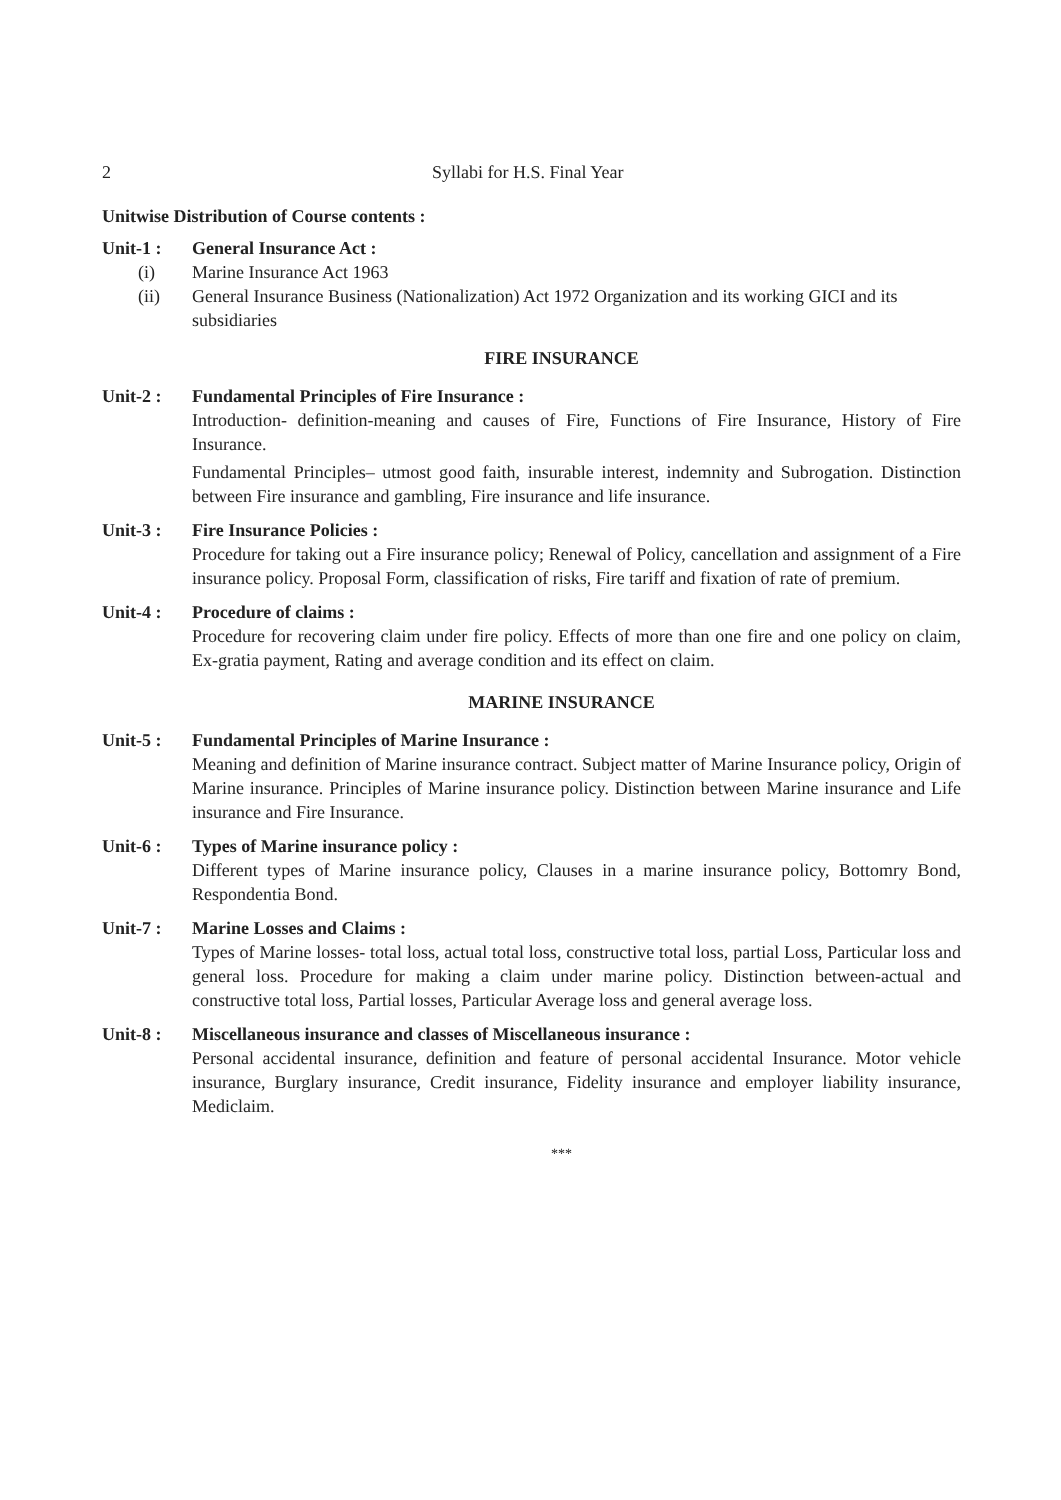2 Syllabi for H.S. Final Year
Unitwise Distribution of Course contents :
Unit-1 : General Insurance Act :
(i) Marine Insurance Act 1963
(ii) General Insurance Business (Nationalization) Act 1972 Organization and its working GICI and its subsidiaries
FIRE INSURANCE
Unit-2 : Fundamental Principles of Fire Insurance :
Introduction- definition-meaning and causes of Fire, Functions of Fire Insurance, History of Fire Insurance.
Fundamental Principles– utmost good faith, insurable interest, indemnity and Subrogation. Distinction between Fire insurance and gambling, Fire insurance and life insurance.
Unit-3 : Fire Insurance Policies :
Procedure for taking out a Fire insurance policy; Renewal of Policy, cancellation and assignment of a Fire insurance policy. Proposal Form, classification of risks, Fire tariff and fixation of rate of premium.
Unit-4 : Procedure of claims :
Procedure for recovering claim under fire policy. Effects of more than one fire and one policy on claim, Ex-gratia payment, Rating and average condition and its effect on claim.
MARINE INSURANCE
Unit-5 : Fundamental Principles of Marine Insurance :
Meaning and definition of Marine insurance contract. Subject matter of Marine Insurance policy, Origin of Marine insurance. Principles of Marine insurance policy. Distinction between Marine insurance and Life insurance and Fire Insurance.
Unit-6 : Types of Marine insurance policy :
Different types of Marine insurance policy, Clauses in a marine insurance policy, Bottomry Bond, Respondentia Bond.
Unit-7 : Marine Losses and Claims :
Types of Marine losses- total loss, actual total loss, constructive total loss, partial Loss, Particular loss and general loss. Procedure for making a claim under marine policy. Distinction between-actual and constructive total loss, Partial losses, Particular Average loss and general average loss.
Unit-8 : Miscellaneous insurance and classes of Miscellaneous insurance :
Personal accidental insurance, definition and feature of personal accidental Insurance. Motor vehicle insurance, Burglary insurance, Credit insurance, Fidelity insurance and employer liability insurance, Mediclaim.
***